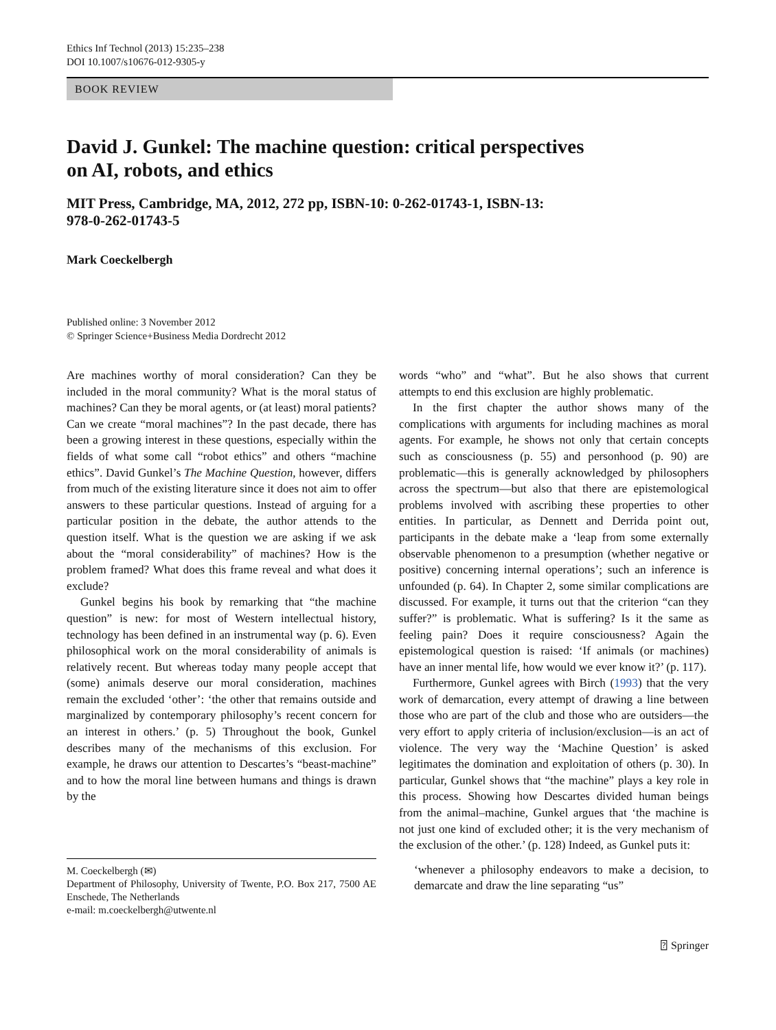Ethics Inf Technol (2013) 15:235–238
DOI 10.1007/s10676-012-9305-y
BOOK REVIEW
David J. Gunkel: The machine question: critical perspectives
on AI, robots, and ethics
MIT Press, Cambridge, MA, 2012, 272 pp, ISBN-10: 0-262-01743-1, ISBN-13:
978-0-262-01743-5
Mark Coeckelbergh
Published online: 3 November 2012
© Springer Science+Business Media Dordrecht 2012
Are machines worthy of moral consideration? Can they be included in the moral community? What is the moral status of machines? Can they be moral agents, or (at least) moral patients? Can we create “moral machines”? In the past decade, there has been a growing interest in these questions, especially within the fields of what some call “robot ethics” and others “machine ethics”. David Gunkel’s The Machine Question, however, differs from much of the existing literature since it does not aim to offer answers to these particular questions. Instead of arguing for a particular position in the debate, the author attends to the question itself. What is the question we are asking if we ask about the “moral considerability” of machines? How is the problem framed? What does this frame reveal and what does it exclude?
Gunkel begins his book by remarking that “the machine question” is new: for most of Western intellectual history, technology has been defined in an instrumental way (p. 6). Even philosophical work on the moral considerability of animals is relatively recent. But whereas today many people accept that (some) animals deserve our moral consideration, machines remain the excluded ‘other’: ‘the other that remains outside and marginalized by contemporary philosophy’s recent concern for an interest in others.’ (p. 5) Throughout the book, Gunkel describes many of the mechanisms of this exclusion. For example, he draws our attention to Descartes’s “beast-machine” and to how the moral line between humans and things is drawn by the
M. Coeckelbergh (✉)
Department of Philosophy, University of Twente, P.O. Box 217, 7500 AE Enschede, The Netherlands
e-mail: m.coeckelbergh@utwente.nl
words “who” and “what”. But he also shows that current attempts to end this exclusion are highly problematic.
In the first chapter the author shows many of the complications with arguments for including machines as moral agents. For example, he shows not only that certain concepts such as consciousness (p. 55) and personhood (p. 90) are problematic—this is generally acknowledged by philosophers across the spectrum—but also that there are epistemological problems involved with ascribing these properties to other entities. In particular, as Dennett and Derrida point out, participants in the debate make a ‘leap from some externally observable phenomenon to a presumption (whether negative or positive) concerning internal operations’; such an inference is unfounded (p. 64). In Chapter 2, some similar complications are discussed. For example, it turns out that the criterion “can they suffer?” is problematic. What is suffering? Is it the same as feeling pain? Does it require consciousness? Again the epistemological question is raised: ‘If animals (or machines) have an inner mental life, how would we ever know it?’ (p. 117).
Furthermore, Gunkel agrees with Birch (1993) that the very work of demarcation, every attempt of drawing a line between those who are part of the club and those who are outsiders—the very effort to apply criteria of inclusion/exclusion—is an act of violence. The very way the ‘Machine Question’ is asked legitimates the domination and exploitation of others (p. 30). In particular, Gunkel shows that “the machine” plays a key role in this process. Showing how Descartes divided human beings from the animal–machine, Gunkel argues that ‘the machine is not just one kind of excluded other; it is the very mechanism of the exclusion of the other.’ (p. 128) Indeed, as Gunkel puts it:
‘whenever a philosophy endeavors to make a decision, to demarcate and draw the line separating “us”
⍰ Springer